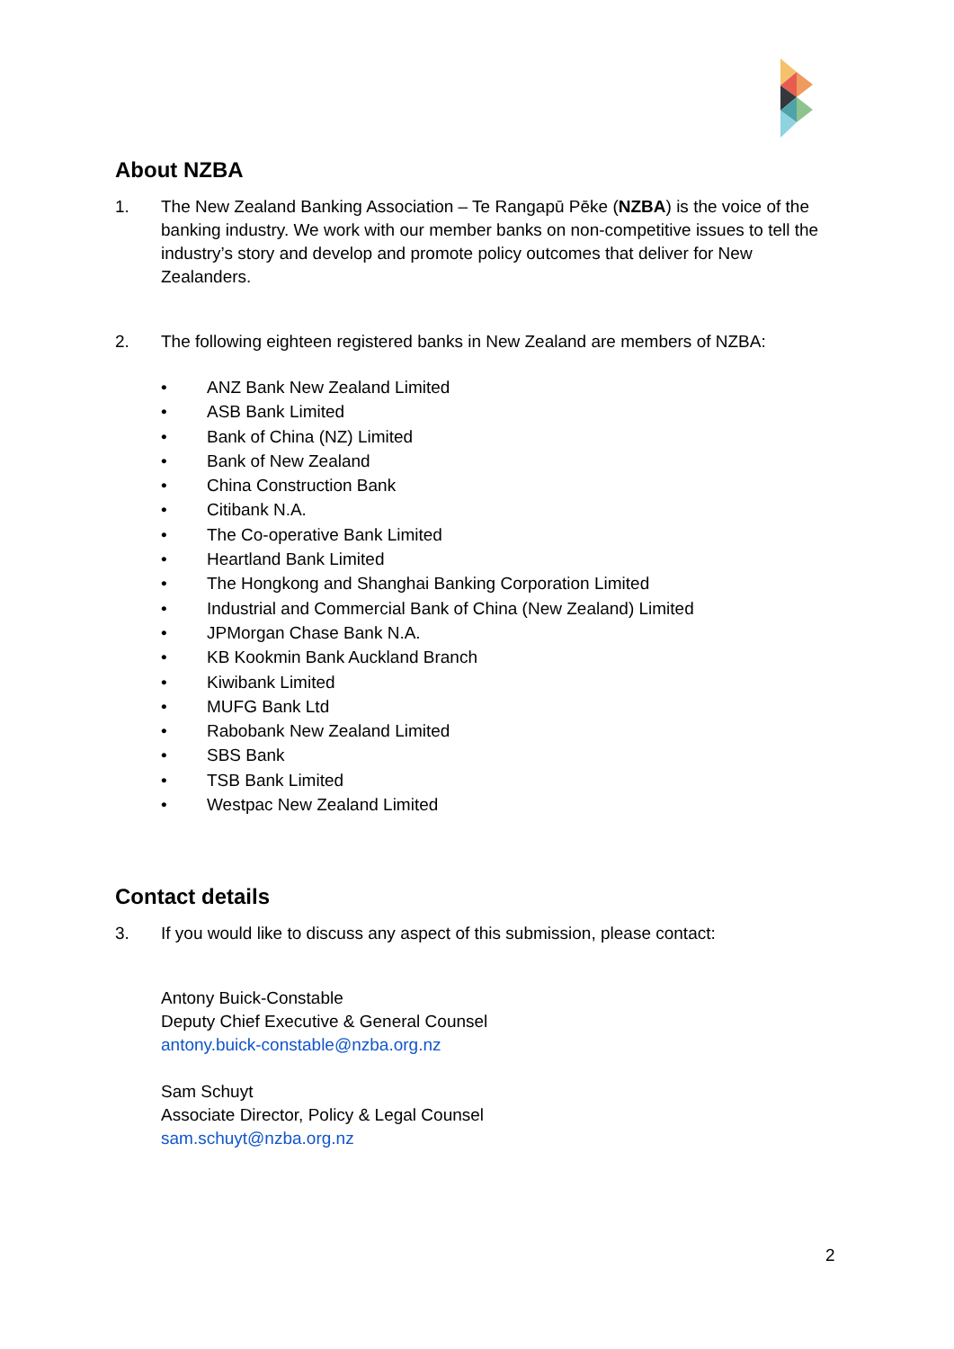About NZBA
1. The New Zealand Banking Association – Te Rangapū Pēke (NZBA) is the voice of the banking industry. We work with our member banks on non-competitive issues to tell the industry’s story and develop and promote policy outcomes that deliver for New Zealanders.
2. The following eighteen registered banks in New Zealand are members of NZBA:
• ANZ Bank New Zealand Limited
• ASB Bank Limited
• Bank of China (NZ) Limited
• Bank of New Zealand
• China Construction Bank
• Citibank N.A.
• The Co-operative Bank Limited
• Heartland Bank Limited
• The Hongkong and Shanghai Banking Corporation Limited
• Industrial and Commercial Bank of China (New Zealand) Limited
• JPMorgan Chase Bank N.A.
• KB Kookmin Bank Auckland Branch
• Kiwibank Limited
• MUFG Bank Ltd
• Rabobank New Zealand Limited
• SBS Bank
• TSB Bank Limited
• Westpac New Zealand Limited
Contact details
3. If you would like to discuss any aspect of this submission, please contact:
Antony Buick-Constable
Deputy Chief Executive & General Counsel
antony.buick-constable@nzba.org.nz
Sam Schuyt
Associate Director, Policy & Legal Counsel
sam.schuyt@nzba.org.nz
2